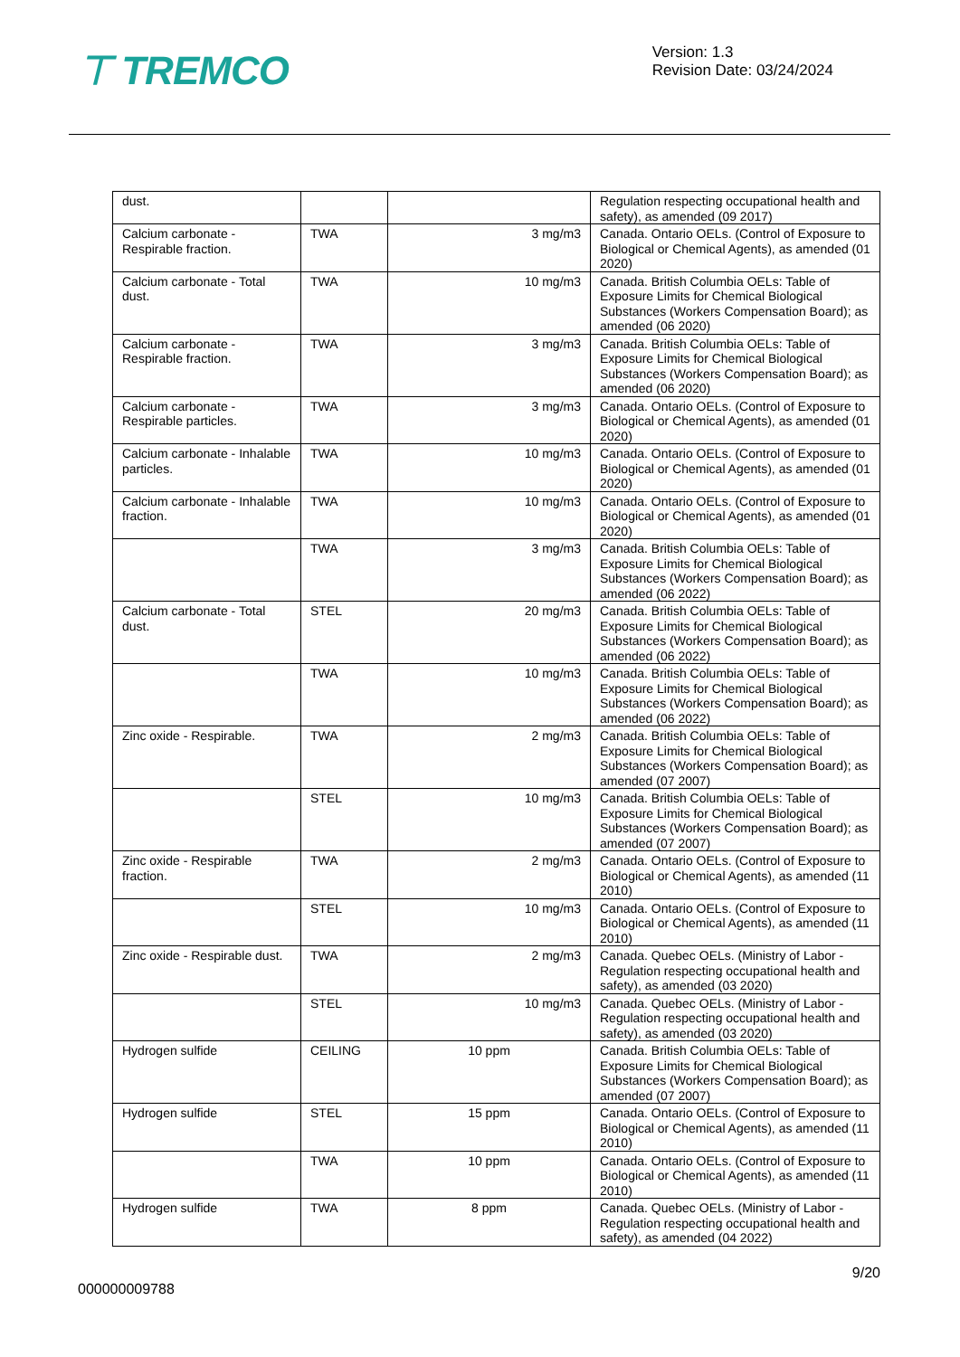⊤ TREMCO
Version: 1.3
Revision Date: 03/24/2024
| dust. | | | Regulation respecting occupational health and safety), as amended (09 2017) |
| Calcium carbonate - Respirable fraction. | TWA | 3 mg/m3 | Canada. Ontario OELs. (Control of Exposure to Biological or Chemical Agents), as amended (01 2020) |
| Calcium carbonate - Total dust. | TWA | 10 mg/m3 | Canada. British Columbia OELs: Table of Exposure Limits for Chemical Biological Substances (Workers Compensation Board); as amended (06 2020) |
| Calcium carbonate - Respirable fraction. | TWA | 3 mg/m3 | Canada. British Columbia OELs: Table of Exposure Limits for Chemical Biological Substances (Workers Compensation Board); as amended (06 2020) |
| Calcium carbonate - Respirable particles. | TWA | 3 mg/m3 | Canada. Ontario OELs. (Control of Exposure to Biological or Chemical Agents), as amended (01 2020) |
| Calcium carbonate - Inhalable particles. | TWA | 10 mg/m3 | Canada. Ontario OELs. (Control of Exposure to Biological or Chemical Agents), as amended (01 2020) |
| Calcium carbonate - Inhalable fraction. | TWA | 10 mg/m3 | Canada. Ontario OELs. (Control of Exposure to Biological or Chemical Agents), as amended (01 2020) |
| | TWA | 3 mg/m3 | Canada. British Columbia OELs: Table of Exposure Limits for Chemical Biological Substances (Workers Compensation Board); as amended (06 2022) |
| Calcium carbonate - Total dust. | STEL | 20 mg/m3 | Canada. British Columbia OELs: Table of Exposure Limits for Chemical Biological Substances (Workers Compensation Board); as amended (06 2022) |
| | TWA | 10 mg/m3 | Canada. British Columbia OELs: Table of Exposure Limits for Chemical Biological Substances (Workers Compensation Board); as amended (06 2022) |
| Zinc oxide - Respirable. | TWA | 2 mg/m3 | Canada. British Columbia OELs: Table of Exposure Limits for Chemical Biological Substances (Workers Compensation Board); as amended (07 2007) |
| | STEL | 10 mg/m3 | Canada. British Columbia OELs: Table of Exposure Limits for Chemical Biological Substances (Workers Compensation Board); as amended (07 2007) |
| Zinc oxide - Respirable fraction. | TWA | 2 mg/m3 | Canada. Ontario OELs. (Control of Exposure to Biological or Chemical Agents), as amended (11 2010) |
| | STEL | 10 mg/m3 | Canada. Ontario OELs. (Control of Exposure to Biological or Chemical Agents), as amended (11 2010) |
| Zinc oxide - Respirable dust. | TWA | 2 mg/m3 | Canada. Quebec OELs. (Ministry of Labor - Regulation respecting occupational health and safety), as amended (03 2020) |
| | STEL | 10 mg/m3 | Canada. Quebec OELs. (Ministry of Labor - Regulation respecting occupational health and safety), as amended (03 2020) |
| Hydrogen sulfide | CEILING | 10 ppm | Canada. British Columbia OELs: Table of Exposure Limits for Chemical Biological Substances (Workers Compensation Board); as amended (07 2007) |
| Hydrogen sulfide | STEL | 15 ppm | Canada. Ontario OELs. (Control of Exposure to Biological or Chemical Agents), as amended (11 2010) |
| | TWA | 10 ppm | Canada. Ontario OELs. (Control of Exposure to Biological or Chemical Agents), as amended (11 2010) |
| Hydrogen sulfide | TWA | 8 ppm | Canada. Quebec OELs. (Ministry of Labor - Regulation respecting occupational health and safety), as amended (04 2022) |
9/20
000000009788